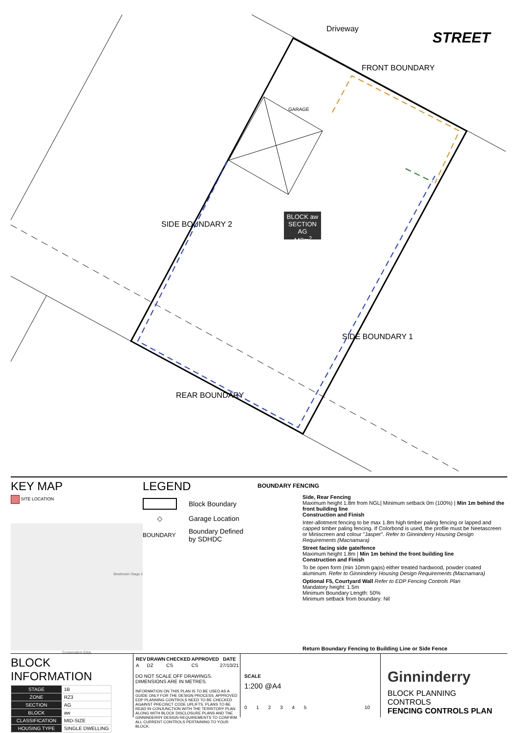Driveway
STREET
FRONT BOUNDARY
GARAGE
SIDE BOUNDARY 2
BLOCK aw
SECTION AG
442m<sup>2</sup>
SIDE BOUNDARY 1
REAR BOUNDARY
KEY MAP
SITE LOCATION
Strathnairn Stage 2
Conservation Edge
LEGEND
Block Boundary
◇ Garage Location
BOUNDARY Boundary Defined
by SDHDC
BOUNDARY FENCING
Side, Rear Fencing
Maximum height 1.8m from NGL| Minimum setback 0m (100%) | Min 1m behind the front building line
Construction and Finish
Inter-allotment fencing to be max 1.8m high timber paling fencing or lapped and capped timber paling fencing. If Colorbond is used, the profile must be Neetascreen or Miniscreen and colour "Jasper". Refer to Ginninderry Housing Design Requirements (Macnamara)
Street facing side gate/fence
Maximum height 1.8m | Min 1m behind the front building line
Construction and Finish
To be open form (min 10mm gaps) either treated hardwood, powder coated aluminum. Refer to Ginninderry Housing Design Requirements (Macnamara)
Optional F5, Courtyard Wall Refer to EDP Fencing Controls Plan
Mandatory height: 1.5m
Minimum Boundary Length: 50%
Minimum setback from boundary: Nil
Return Boundary Fencing to Building Line or Side Fence
BLOCK INFORMATION
| STAGE | 1B |
| ZONE | RZ3 |
| SECTION | AG |
| BLOCK | aw |
| CLASSIFICATION | MID-SIZE |
| HOUSING TYPE | SINGLE DWELLING |
| REV | DRAWN | CHECKED | APPROVED | DATE |
| --- | --- | --- | --- | --- |
| A | DZ | CS | CS | 27/10/21 |
DO NOT SCALE OFF DRAWINGS. DIMENSIONS ARE IN METRES.
INFORMATION ON THIS PLAN IS TO BE USED AS A GUIDE ONLY FOR THE DESIGN PROCESS. APPROVED EDP PLANNING CONTROLS NEED TO BE CHECKED AGAINST PRECINCT CODE UPLIFTS. PLANS TO BE READ IN CONJUNCTION WITH THE TERRITORY PLAN ALONG WITH BLOCK DISCLOSURE PLANS AND THE GINNINDERRY DESIGN REQUIREMENTS TO CONFIRM ALL CURRENT CONTROLS PERTAINING TO YOUR BLOCK.
SCALE
1:200 @A4
0 1 2 3 4 5 10
Ginninderry
BLOCK PLANNING CONTROLS
FENCING CONTROLS PLAN